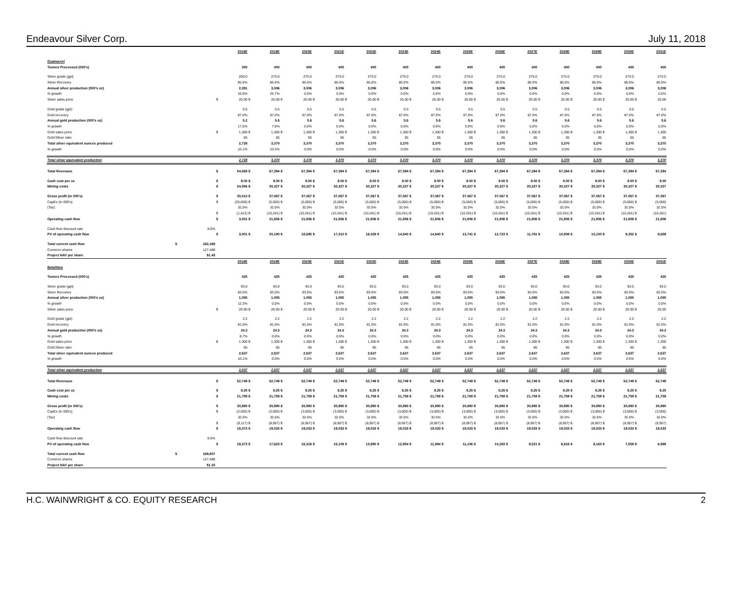Endeavour Silver Corp. July 11, 2018
| | | | | 2018E | | 2019E | | 2020E | | 2021E | | 2022E | | 2023E | | 2024E | | 2025E | | 2026E | | 2027E | | 2028E | | 2029E | | 2030E | | 2031E |
| Guanaceví | | | | | | | | | | | | | | | | | | | | | | | | | | | | | | |
| Tonnes Processed (000's) | | | | 350 | | 400 | | 400 | | 400 | | 400 | | 400 | | 400 | | 400 | | 400 | | 400 | | 400 | | 400 | | 400 | | 400 |
| Silver grade (gpt) | | | | 250.0 | | 275.0 | | 275.0 | | 275.0 | | 275.0 | | 275.0 | | 275.0 | | 275.0 | | 275.0 | | 275.0 | | 275.0 | | 275.0 | | 275.0 | | 275.0 |
| Silver Recovery | | | | 85.0% | | 85.0% | | 85.0% | | 85.0% | | 85.0% | | 85.0% | | 85.0% | | 85.0% | | 85.0% | | 85.0% | | 85.0% | | 85.0% | | 85.0% | | 85.0% |
| Annual silver production (000's oz) | | | | 2,391 | | 3,006 | | 3,006 | | 3,006 | | 3,006 | | 3,006 | | 3,006 | | 3,006 | | 3,006 | | 3,006 | | 3,006 | | 3,006 | | 3,006 | | 3,006 |
| % growth | | | | 16.0% | | 25.7% | | 0.0% | | 0.0% | | 0.0% | | 0.0% | | 0.0% | | 0.0% | | 0.0% | | 0.0% | | 0.0% | | 0.0% | | 0.0% | | 0.0% |
| Silver sales price | | | $ | 20.00 | $ | 20.00 | $ | 20.00 | $ | 20.00 | $ | 20.00 | $ | 20.00 | $ | 20.00 | $ | 20.00 | $ | 20.00 | $ | 20.00 | $ | 20.00 | $ | 20.00 | $ | 20.00 | $ | 20.00 |
| Gold grade (gpt) | | | | 0.5 | | 0.5 | | 0.5 | | 0.5 | | 0.5 | | 0.5 | | 0.5 | | 0.5 | | 0.5 | | 0.5 | | 0.5 | | 0.5 | | 0.5 | | 0.5 |
| Gold recovery | | | | 87.0% | | 87.0% | | 87.0% | | 87.0% | | 87.0% | | 87.0% | | 87.0% | | 87.0% | | 87.0% | | 87.0% | | 87.0% | | 87.0% | | 87.0% | | 87.0% |
| Annual gold production (000's oz) | | | | 5.2 | | 5.6 | | 5.6 | | 5.6 | | 5.6 | | 5.6 | | 5.6 | | 5.6 | | 5.6 | | 5.6 | | 5.6 | | 5.6 | | 5.6 | | 5.6 |
| % growth | | | | 17.0% | | 7.8% | | 0.0% | | 0.0% | | 0.0% | | 0.0% | | 0.0% | | 0.0% | | 0.0% | | 0.0% | | 0.0% | | 0.0% | | 0.0% | | 0.0% |
| Gold sales price | | | $ | 1,300 | $ | 1,300 | $ | 1,300 | $ | 1,300 | $ | 1,300 | $ | 1,300 | $ | 1,300 | $ | 1,300 | $ | 1,300 | $ | 1,300 | $ | 1,300 | $ | 1,300 | $ | 1,300 | $ | 1,300 |
| Gold:Silver ratio | | | | 65 | | 65 | | 65 | | 65 | | 65 | | 65 | | 65 | | 65 | | 65 | | 65 | | 65 | | 65 | | 65 | | 65 |
| Total silver equivalent ounces produced | | | | 2,728 | | 3,370 | | 3,370 | | 3,370 | | 3,370 | | 3,370 | | 3,370 | | 3,370 | | 3,370 | | 3,370 | | 3,370 | | 3,370 | | 3,370 | | 3,370 |
| % growth | | | | 16.1% | | 23.5% | | 0.0% | | 0.0% | | 0.0% | | 0.0% | | 0.0% | | 0.0% | | 0.0% | | 0.0% | | 0.0% | | 0.0% | | 0.0% | | 0.0% |
| Total silver equivalent production | | | | 2,728 | | 3,370 | | 3,370 | | 3,370 | | 3,370 | | 3,370 | | 3,370 | | 3,370 | | 3,370 | | 3,370 | | 3,370 | | 3,370 | | 3,370 | | 3,370 |
| Total Revenues | | | $ | 54,569 | $ | 67,394 | $ | 67,394 | $ | 67,394 | $ | 67,394 | $ | 67,394 | $ | 67,394 | $ | 67,394 | $ | 67,394 | $ | 67,394 | $ | 67,394 | $ | 67,394 | $ | 67,394 | $ | 67,394 |
| Cash cost per oz | | | $ | 9.00 | $ | 9.00 | $ | 9.00 | $ | 9.00 | $ | 9.00 | $ | 9.00 | $ | 9.00 | $ | 9.00 | $ | 9.00 | $ | 9.00 | $ | 9.00 | $ | 9.00 | $ | 9.00 | $ | 9.00 |
| Mining costs | | | $ | 24,556 | $ | 30,327 | $ | 30,327 | $ | 30,327 | $ | 30,327 | $ | 30,327 | $ | 30,327 | $ | 30,327 | $ | 30,327 | $ | 30,327 | $ | 30,327 | $ | 30,327 | $ | 30,327 | $ | 30,327 |
| Gross profit (in 000's) | | | $ | 30,013 | $ | 37,067 | $ | 37,067 | $ | 37,067 | $ | 37,067 | $ | 37,067 | $ | 37,067 | $ | 37,067 | $ | 37,067 | $ | 37,067 | $ | 37,067 | $ | 37,067 | $ | 37,067 | $ | 37,067 |
| CapEx (in 000's) | | | $ | (25,600) | $ | (5,000) | $ | (5,000) | $ | (5,000) | $ | (5,000) | $ | (5,000) | $ | (5,000) | $ | (5,000) | $ | (5,000) | $ | (5,000) | $ | (5,000) | $ | (5,000) | $ | (5,000) | $ | (5,000) |
| (Tax) | | | | 32.0% | | 32.0% | | 32.0% | | 32.0% | | 32.0% | | 32.0% | | 32.0% | | 32.0% | | 32.0% | | 32.0% | | 32.0% | | 32.0% | | 32.0% | | 32.0% |
| | | | $ | (1,412) | $ | (10,261) | $ | (10,261) | $ | (10,261) | $ | (10,261) | $ | (10,261) | $ | (10,261) | $ | (10,261) | $ | (10,261) | $ | (10,261) | $ | (10,261) | $ | (10,261) | $ | (10,261) | $ | (10,261) |
| Operating cash flow | | | $ | 3,001 | $ | 21,806 | $ | 21,806 | $ | 21,806 | $ | 21,806 | $ | 21,806 | $ | 21,806 | $ | 21,806 | $ | 21,806 | $ | 21,806 | $ | 21,806 | $ | 21,806 | $ | 21,806 | $ | 21,806 |
| Cash flow discount rate | | 8.0% | | | | | | | | | | | | | | | | | | | | | | | | | | | | |
| PV of operating cash flow | | | $ | 3,001 | $ | 20,190 | $ | 18,695 | $ | 17,310 | $ | 16,028 | $ | 14,840 | $ | 14,840 | $ | 13,741 | $ | 12,723 | $ | 11,781 | $ | 10,908 | $ | 10,100 | $ | 9,352 | $ | 8,659 |
| Total current cash flow | $ | 182,169 | | | | | | | | | | | | | | | | | | | | | | | | | | | | |
| Common shares | | 127,488 | | | | | | | | | | | | | | | | | | | | | | | | | | | | |
| Project NAV per share | | $1.43 | | | | | | | | | | | | | | | | | | | | | | | | | | | | |
| | | | | 2018E | | 2019E | | 2020E | | 2021E | | 2022E | | 2023E | | 2024E | | 2025E | | 2026E | | 2027E | | 2028E | | 2029E | | 2030E | | 2031E |
| Bolañitos | | | | | | | | | | | | | | | | | | | | | | | | | | | | | | |
| Tonnes Processed (000's) | | | | 425 | | 425 | | 425 | | 425 | | 425 | | 425 | | 425 | | 425 | | 425 | | 425 | | 425 | | 425 | | 425 | | 425 |
| Silver grade (gpt) | | | | 93.0 | | 93.0 | | 93.0 | | 93.0 | | 93.0 | | 93.0 | | 93.0 | | 93.0 | | 93.0 | | 93.0 | | 93.0 | | 93.0 | | 93.0 | | 93.0 |
| Silver Recovery | | | | 83.0% | | 83.0% | | 83.0% | | 83.0% | | 83.0% | | 83.0% | | 83.0% | | 83.0% | | 83.0% | | 83.0% | | 83.0% | | 83.0% | | 83.0% | | 83.0% |
| Annual silver production (000's oz) | | | | 1,055 | | 1,055 | | 1,055 | | 1,055 | | 1,055 | | 1,055 | | 1,055 | | 1,055 | | 1,055 | | 1,055 | | 1,055 | | 1,055 | | 1,055 | | 1,055 |
| % growth | | | | 12.3% | | 0.0% | | 0.0% | | 0.0% | | 0.0% | | 0.0% | | 0.0% | | 0.0% | | 0.0% | | 0.0% | | 0.0% | | 0.0% | | 0.0% | | 0.0% |
| Silver sales price | | | $ | 20.00 | $ | 20.00 | $ | 20.00 | $ | 20.00 | $ | 20.00 | $ | 20.00 | $ | 20.00 | $ | 20.00 | $ | 20.00 | $ | 20.00 | $ | 20.00 | $ | 20.00 | $ | 20.00 | $ | 20.00 |
| Gold grade (gpt) | | | | 2.2 | | 2.2 | | 2.2 | | 2.2 | | 2.2 | | 2.2 | | 2.2 | | 2.2 | | 2.2 | | 2.2 | | 2.2 | | 2.2 | | 2.2 | | 2.2 |
| Gold recovery | | | | 81.0% | | 81.0% | | 81.0% | | 81.0% | | 81.0% | | 81.0% | | 81.0% | | 81.0% | | 81.0% | | 81.0% | | 81.0% | | 81.0% | | 81.0% | | 81.0% |
| Annual gold production (000's oz) | | | | 24.3 | | 24.3 | | 24.3 | | 24.3 | | 24.3 | | 24.3 | | 24.3 | | 24.3 | | 24.3 | | 24.3 | | 24.3 | | 24.3 | | 24.3 | | 24.3 |
| % growth | | | | 8.7% | | 0.0% | | 0.0% | | 0.0% | | 0.0% | | 0.0% | | 0.0% | | 0.0% | | 0.0% | | 0.0% | | 0.0% | | 0.0% | | 0.0% | | 0.0% |
| Gold sales price | | | $ | 1,300 | $ | 1,300 | $ | 1,300 | $ | 1,300 | $ | 1,300 | $ | 1,300 | $ | 1,300 | $ | 1,300 | $ | 1,300 | $ | 1,300 | $ | 1,300 | $ | 1,300 | $ | 1,300 | $ | 1,300 |
| Gold:Silver ratio | | | | 65 | | 65 | | 65 | | 65 | | 65 | | 65 | | 65 | | 65 | | 65 | | 65 | | 65 | | 65 | | 65 | | 65 |
| Total silver equivalent ounces produced | | | | 2,637 | | 2,637 | | 2,637 | | 2,637 | | 2,637 | | 2,637 | | 2,637 | | 2,637 | | 2,637 | | 2,637 | | 2,637 | | 2,637 | | 2,637 | | 2,637 |
| % growth | | | | 10.1% | | 0.0% | | 0.0% | | 0.0% | | 0.0% | | 0.0% | | 0.0% | | 0.0% | | 0.0% | | 0.0% | | 0.0% | | 0.0% | | 0.0% | | 0.0% |
| Total silver equivalent production | | | | 2,637 | | 2,637 | | 2,637 | | 2,637 | | 2,637 | | 2,637 | | 2,637 | | 2,637 | | 2,637 | | 2,637 | | 2,637 | | 2,637 | | 2,637 | | 2,637 |
| Total Revenues | | | $ | 52,749 | $ | 52,749 | $ | 52,749 | $ | 52,749 | $ | 52,749 | $ | 52,749 | $ | 52,749 | $ | 52,749 | $ | 52,749 | $ | 52,749 | $ | 52,749 | $ | 52,749 | $ | 52,749 | $ | 52,749 |
| Cash cost per oz | | | $ | 8.25 | $ | 8.25 | $ | 8.25 | $ | 8.25 | $ | 8.25 | $ | 8.25 | $ | 8.25 | $ | 8.25 | $ | 8.25 | $ | 8.25 | $ | 8.25 | $ | 8.25 | $ | 8.25 | $ | 8.25 |
| Mining costs | | | $ | 21,759 | $ | 21,759 | $ | 21,759 | $ | 21,759 | $ | 21,759 | $ | 21,759 | $ | 21,759 | $ | 21,759 | $ | 21,759 | $ | 21,759 | $ | 21,759 | $ | 21,759 | $ | 21,759 | $ | 21,759 |
| Gross profit (in 000's) | | | $ | 30,990 | $ | 30,990 | $ | 30,990 | $ | 30,990 | $ | 30,990 | $ | 30,990 | $ | 30,990 | $ | 30,990 | $ | 30,990 | $ | 30,990 | $ | 30,990 | $ | 30,990 | $ | 30,990 | $ | 30,990 |
| CapEx (in 000's) | | | $ | (2,500) | $ | (3,000) | $ | (3,000) | $ | (3,000) | $ | (3,000) | $ | (3,000) | $ | (3,000) | $ | (3,000) | $ | (3,000) | $ | (3,000) | $ | (3,000) | $ | (3,000) | $ | (3,000) | $ | (3,000) |
| (Tax) | | | | 32.0% | | 32.0% | | 32.0% | | 32.0% | | 32.0% | | 32.0% | | 32.0% | | 32.0% | | 32.0% | | 32.0% | | 32.0% | | 32.0% | | 32.0% | | 32.0% |
| | | | $ | (9,117) | $ | (8,957) | $ | (8,957) | $ | (8,957) | $ | (8,957) | $ | (8,957) | $ | (8,957) | $ | (8,957) | $ | (8,957) | $ | (8,957) | $ | (8,957) | $ | (8,957) | $ | (8,957) | $ | (8,957) |
| Operating cash flow | | | $ | 19,373 | $ | 19,033 | $ | 19,033 | $ | 19,033 | $ | 19,033 | $ | 19,033 | $ | 19,033 | $ | 19,033 | $ | 19,033 | $ | 19,033 | $ | 19,033 | $ | 19,033 | $ | 19,033 | $ | 19,033 |
| Cash flow discount rate | | 8.0% | | | | | | | | | | | | | | | | | | | | | | | | | | | | |
| PV of operating cash flow | | | $ | 19,373 | $ | 17,623 | $ | 16,318 | $ | 15,109 | $ | 13,990 | $ | 12,954 | $ | 11,994 | $ | 11,106 | $ | 10,283 | $ | 9,521 | $ | 8,816 | $ | 8,163 | $ | 7,558 | $ | 6,998 |
| Total current cash flow | $ | 169,807 | | | | | | | | | | | | | | | | | | | | | | | | | | | | |
| Common shares | | 127,488 | | | | | | | | | | | | | | | | | | | | | | | | | | | | |
| Project NAV per share | | $1.33 | | | | | | | | | | | | | | | | | | | | | | | | | | | | |
H.C. WAINWRIGHT & CO. EQUITY RESEARCH 2